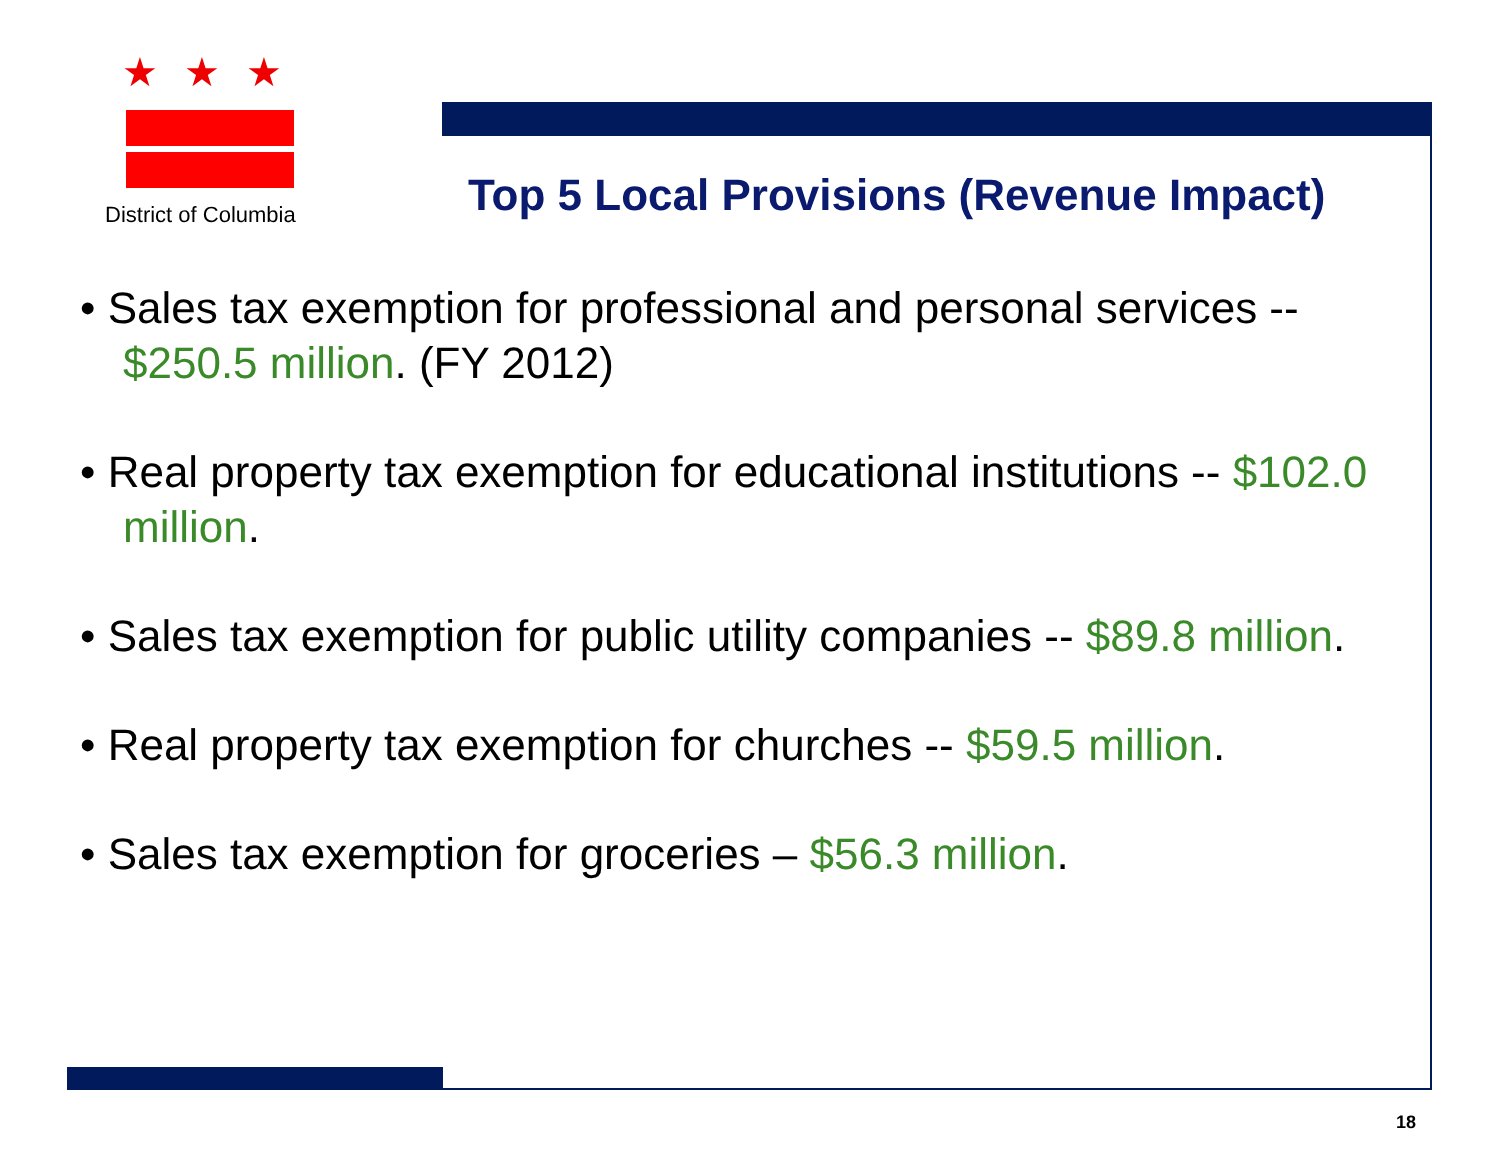★★★
District of Columbia
Top 5 Local Provisions (Revenue Impact)
• Sales tax exemption for professional and personal services -- $250.5 million. (FY 2012)
• Real property tax exemption for educational institutions -- $102.0 million.
• Sales tax exemption for public utility companies -- $89.8 million.
• Real property tax exemption for churches -- $59.5 million.
• Sales tax exemption for groceries – $56.3 million.
18